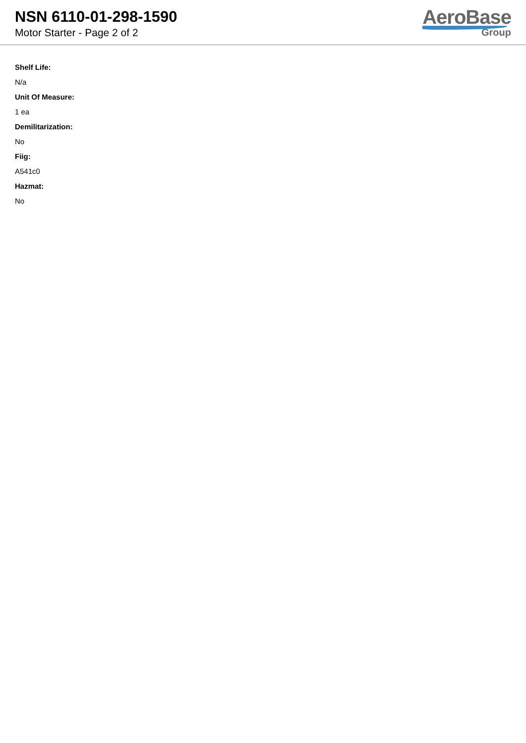NSN 6110-01-298-1590
Motor Starter - Page 2 of 2
AeroBase
Group
Shelf Life:
N/a
Unit Of Measure:
1 ea
Demilitarization:
No
Fiig:
A541c0
Hazmat:
No